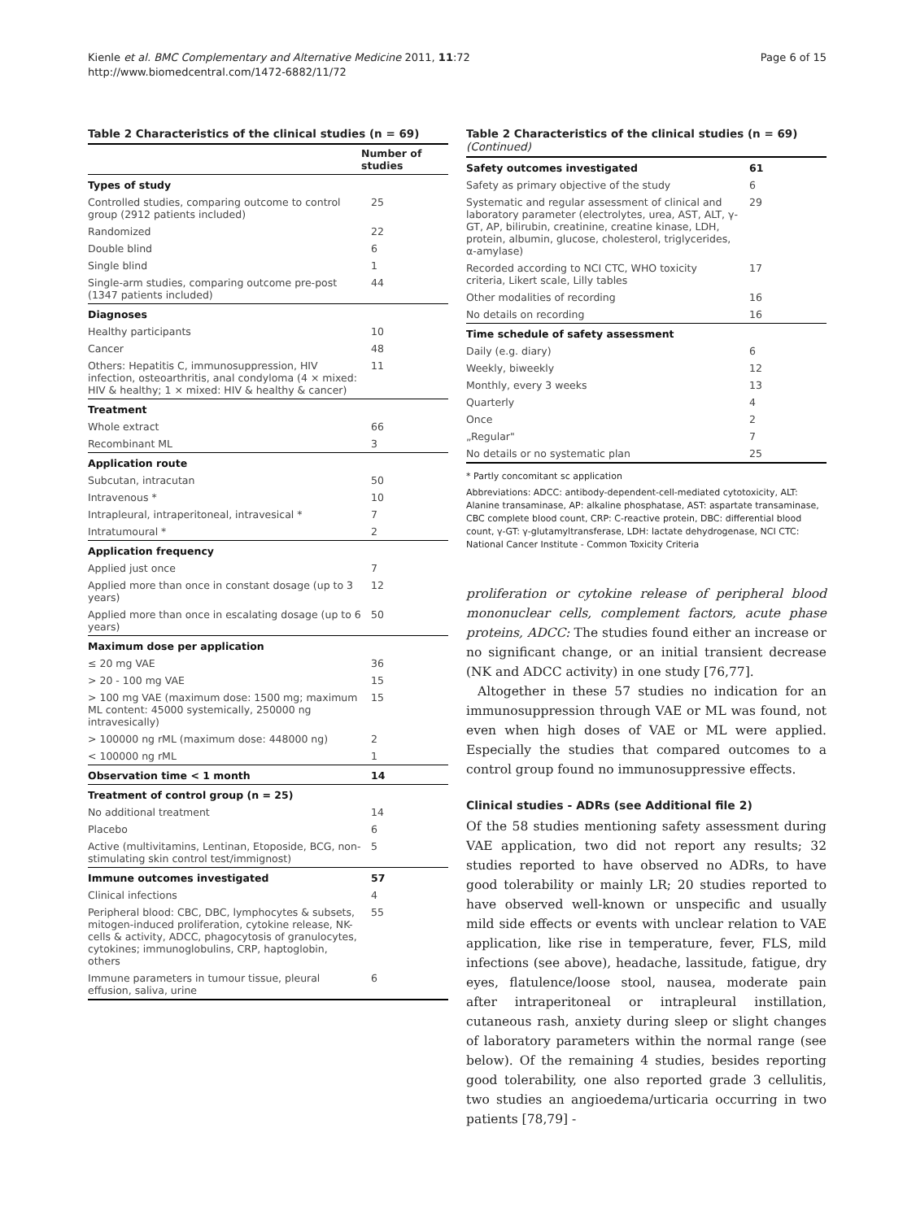Kienle et al. BMC Complementary and Alternative Medicine 2011, 11:72
http://www.biomedcentral.com/1472-6882/11/72
Page 6 of 15
Table 2 Characteristics of the clinical studies (n = 69)
| | Number of studies |
| --- | --- |
| Types of study | |
| Controlled studies, comparing outcome to control group (2912 patients included) | 25 |
| Randomized | 22 |
| Double blind | 6 |
| Single blind | 1 |
| Single-arm studies, comparing outcome pre-post (1347 patients included) | 44 |
| Diagnoses | |
| Healthy participants | 10 |
| Cancer | 48 |
| Others: Hepatitis C, immunosuppression, HIV infection, osteoarthritis, anal condyloma (4 × mixed: HIV & healthy; 1 × mixed: HIV & healthy & cancer) | 11 |
| Treatment | |
| Whole extract | 66 |
| Recombinant ML | 3 |
| Application route | |
| Subcutan, intracutan | 50 |
| Intravenous * | 10 |
| Intrapleural, intraperitoneal, intravesical * | 7 |
| Intratumoural * | 2 |
| Application frequency | |
| Applied just once | 7 |
| Applied more than once in constant dosage (up to 3 years) | 12 |
| Applied more than once in escalating dosage (up to 6 years) | 50 |
| Maximum dose per application | |
| ≤ 20 mg VAE | 36 |
| > 20 - 100 mg VAE | 15 |
| > 100 mg VAE (maximum dose: 1500 mg; maximum ML content: 45000 systemically, 250000 ng intravesically) | 15 |
| > 100000 ng rML (maximum dose: 448000 ng) | 2 |
| < 100000 ng rML | 1 |
| Observation time < 1 month | 14 |
| Treatment of control group (n = 25) | |
| No additional treatment | 14 |
| Placebo | 6 |
| Active (multivitamins, Lentinan, Etoposide, BCG, non-stimulating skin control test/immignost) | 5 |
| Immune outcomes investigated | 57 |
| Clinical infections | 4 |
| Peripheral blood: CBC, DBC, lymphocytes & subsets, mitogen-induced proliferation, cytokine release, NK-cells & activity, ADCC, phagocytosis of granulocytes, cytokines; immunoglobulins, CRP, haptoglobin, others | 55 |
| Immune parameters in tumour tissue, pleural effusion, saliva, urine | 6 |
Table 2 Characteristics of the clinical studies (n = 69) (Continued)
| Safety outcomes investigated | 61 |
| Safety as primary objective of the study | 6 |
| Systematic and regular assessment of clinical and laboratory parameter (electrolytes, urea, AST, ALT, γ-GT, AP, bilirubin, creatinine, creatine kinase, LDH, protein, albumin, glucose, cholesterol, triglycerides, α-amylase) | 29 |
| Recorded according to NCI CTC, WHO toxicity criteria, Likert scale, Lilly tables | 17 |
| Other modalities of recording | 16 |
| No details on recording | 16 |
| Time schedule of safety assessment | |
| Daily (e.g. diary) | 6 |
| Weekly, biweekly | 12 |
| Monthly, every 3 weeks | 13 |
| Quarterly | 4 |
| Once | 2 |
| „Regular" | 7 |
| No details or no systematic plan | 25 |
* Partly concomitant sc application
Abbreviations: ADCC: antibody-dependent-cell-mediated cytotoxicity, ALT: Alanine transaminase, AP: alkaline phosphatase, AST: aspartate transaminase, CBC complete blood count, CRP: C-reactive protein, DBC: differential blood count, γ-GT: γ-glutamyltransferase, LDH: lactate dehydrogenase, NCI CTC: National Cancer Institute - Common Toxicity Criteria
proliferation or cytokine release of peripheral blood mononuclear cells, complement factors, acute phase proteins, ADCC: The studies found either an increase or no significant change, or an initial transient decrease (NK and ADCC activity) in one study [76,77].
Altogether in these 57 studies no indication for an immunosuppression through VAE or ML was found, not even when high doses of VAE or ML were applied. Especially the studies that compared outcomes to a control group found no immunosuppressive effects.
Clinical studies - ADRs (see Additional file 2)
Of the 58 studies mentioning safety assessment during VAE application, two did not report any results; 32 studies reported to have observed no ADRs, to have good tolerability or mainly LR; 20 studies reported to have observed well-known or unspecific and usually mild side effects or events with unclear relation to VAE application, like rise in temperature, fever, FLS, mild infections (see above), headache, lassitude, fatigue, dry eyes, flatulence/loose stool, nausea, moderate pain after intraperitoneal or intrapleural instillation, cutaneous rash, anxiety during sleep or slight changes of laboratory parameters within the normal range (see below). Of the remaining 4 studies, besides reporting good tolerability, one also reported grade 3 cellulitis, two studies an angioedema/urticaria occurring in two patients [78,79] -